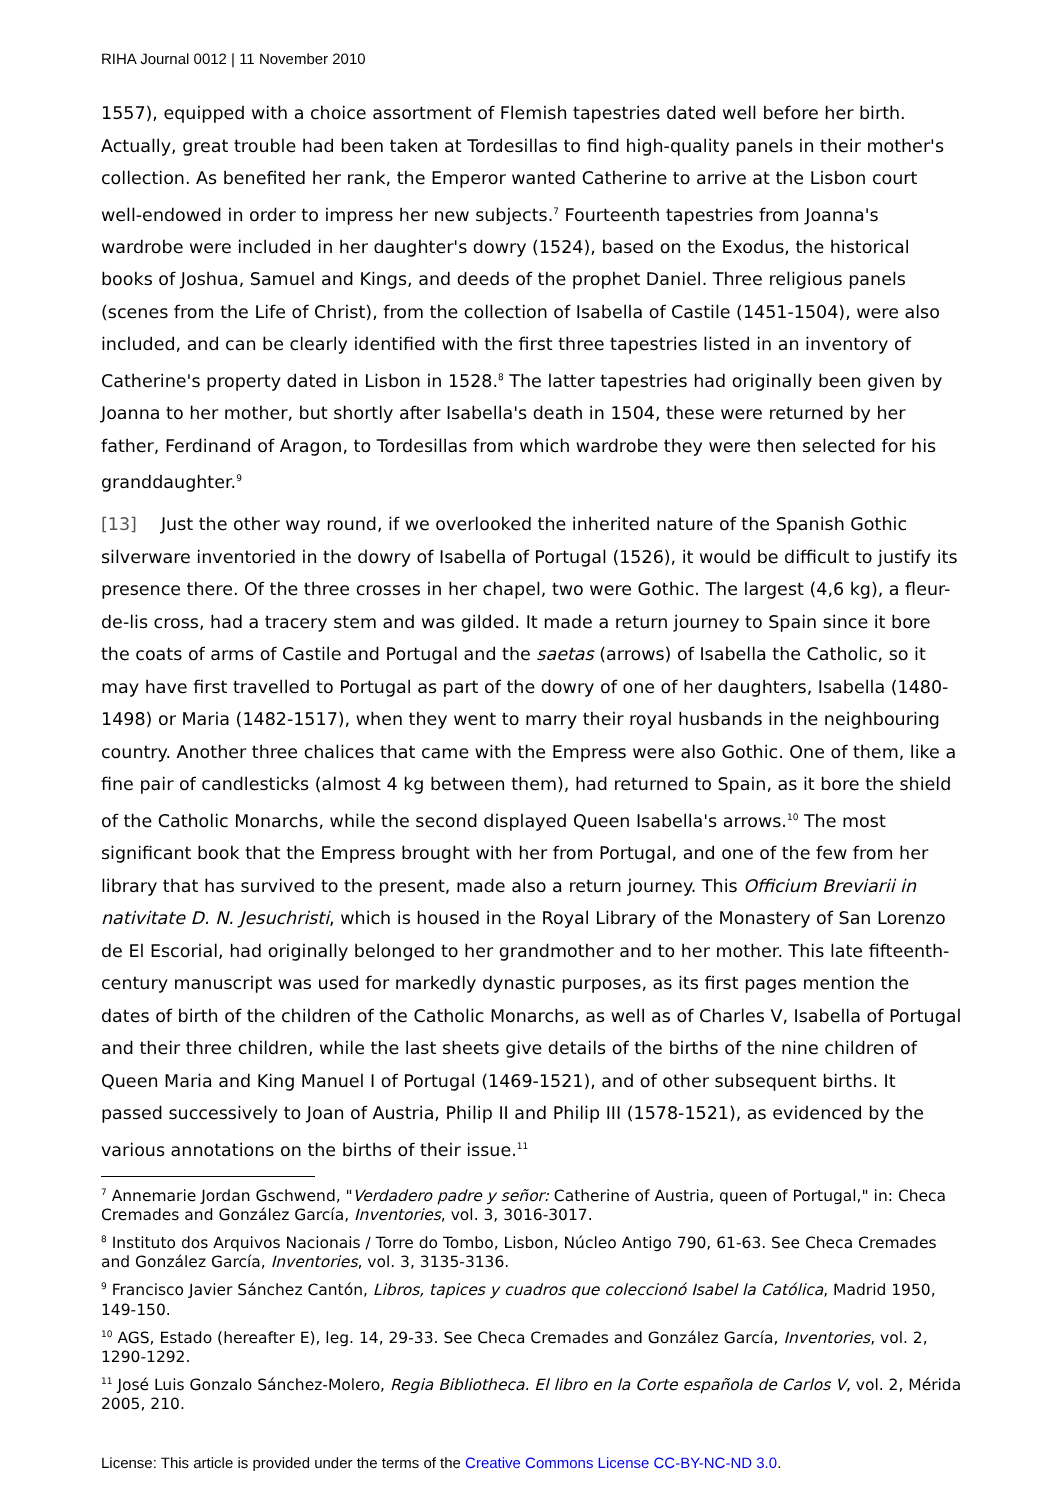RIHA Journal 0012 | 11 November 2010
1557), equipped with a choice assortment of Flemish tapestries dated well before her birth. Actually, great trouble had been taken at Tordesillas to find high-quality panels in their mother's collection. As benefited her rank, the Emperor wanted Catherine to arrive at the Lisbon court well-endowed in order to impress her new subjects.<sup>7</sup> Fourteenth tapestries from Joanna's wardrobe were included in her daughter's dowry (1524), based on the Exodus, the historical books of Joshua, Samuel and Kings, and deeds of the prophet Daniel. Three religious panels (scenes from the Life of Christ), from the collection of Isabella of Castile (1451-1504), were also included, and can be clearly identified with the first three tapestries listed in an inventory of Catherine's property dated in Lisbon in 1528.<sup>8</sup> The latter tapestries had originally been given by Joanna to her mother, but shortly after Isabella's death in 1504, these were returned by her father, Ferdinand of Aragon, to Tordesillas from which wardrobe they were then selected for his granddaughter.<sup>9</sup>
[13] Just the other way round, if we overlooked the inherited nature of the Spanish Gothic silverware inventoried in the dowry of Isabella of Portugal (1526), it would be difficult to justify its presence there. Of the three crosses in her chapel, two were Gothic. The largest (4,6 kg), a fleur-de-lis cross, had a tracery stem and was gilded. It made a return journey to Spain since it bore the coats of arms of Castile and Portugal and the saetas (arrows) of Isabella the Catholic, so it may have first travelled to Portugal as part of the dowry of one of her daughters, Isabella (1480-1498) or Maria (1482-1517), when they went to marry their royal husbands in the neighbouring country. Another three chalices that came with the Empress were also Gothic. One of them, like a fine pair of candlesticks (almost 4 kg between them), had returned to Spain, as it bore the shield of the Catholic Monarchs, while the second displayed Queen Isabella's arrows.<sup>10</sup> The most significant book that the Empress brought with her from Portugal, and one of the few from her library that has survived to the present, made also a return journey. This Officium Breviarii in nativitate D. N. Jesuchristi, which is housed in the Royal Library of the Monastery of San Lorenzo de El Escorial, had originally belonged to her grandmother and to her mother. This late fifteenth-century manuscript was used for markedly dynastic purposes, as its first pages mention the dates of birth of the children of the Catholic Monarchs, as well as of Charles V, Isabella of Portugal and their three children, while the last sheets give details of the births of the nine children of Queen Maria and King Manuel I of Portugal (1469-1521), and of other subsequent births. It passed successively to Joan of Austria, Philip II and Philip III (1578-1521), as evidenced by the various annotations on the births of their issue.<sup>11</sup>
<sup>7</sup> Annemarie Jordan Gschwend, "Verdadero padre y señor: Catherine of Austria, queen of Portugal," in: Checa Cremades and González García, Inventories, vol. 3, 3016-3017.
<sup>8</sup> Instituto dos Arquivos Nacionais / Torre do Tombo, Lisbon, Núcleo Antigo 790, 61-63. See Checa Cremades and González García, Inventories, vol. 3, 3135-3136.
<sup>9</sup> Francisco Javier Sánchez Cantón, Libros, tapices y cuadros que coleccionó Isabel la Católica, Madrid 1950, 149-150.
<sup>10</sup> AGS, Estado (hereafter E), leg. 14, 29-33. See Checa Cremades and González García, Inventories, vol. 2, 1290-1292.
<sup>11</sup> José Luis Gonzalo Sánchez-Molero, Regia Bibliotheca. El libro en la Corte española de Carlos V, vol. 2, Mérida 2005, 210.
License: This article is provided under the terms of the Creative Commons License CC-BY-NC-ND 3.0.